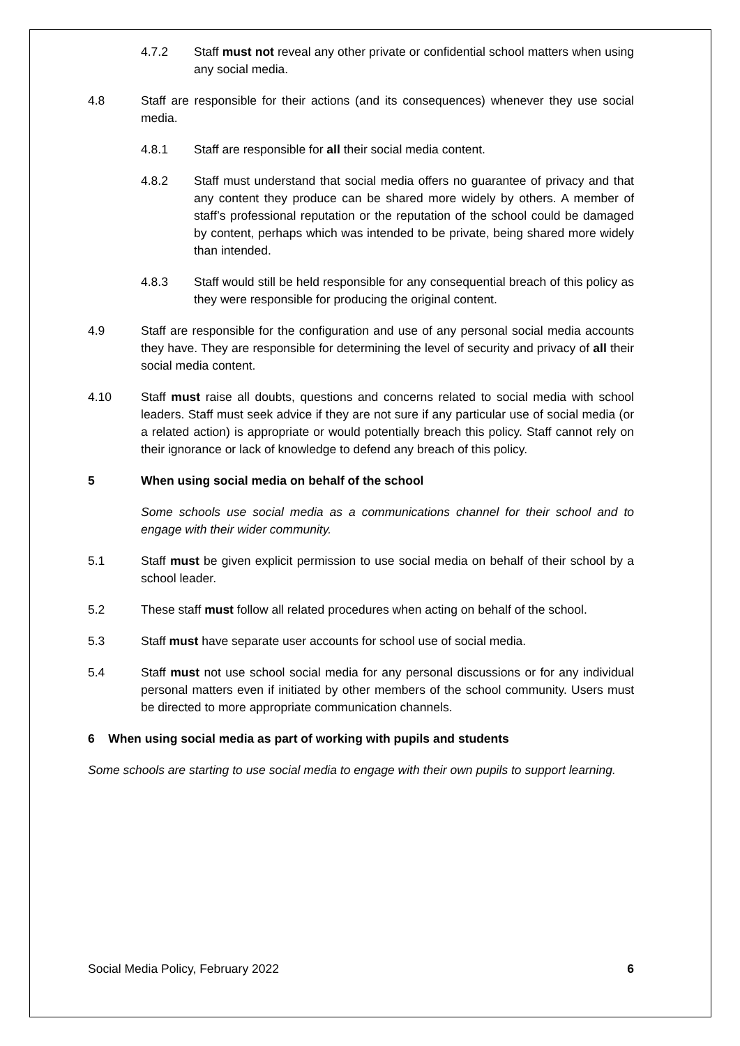4.7.2 Staff must not reveal any other private or confidential school matters when using any social media.
4.8 Staff are responsible for their actions (and its consequences) whenever they use social media.
4.8.1 Staff are responsible for all their social media content.
4.8.2 Staff must understand that social media offers no guarantee of privacy and that any content they produce can be shared more widely by others. A member of staff’s professional reputation or the reputation of the school could be damaged by content, perhaps which was intended to be private, being shared more widely than intended.
4.8.3 Staff would still be held responsible for any consequential breach of this policy as they were responsible for producing the original content.
4.9 Staff are responsible for the configuration and use of any personal social media accounts they have. They are responsible for determining the level of security and privacy of all their social media content.
4.10 Staff must raise all doubts, questions and concerns related to social media with school leaders. Staff must seek advice if they are not sure if any particular use of social media (or a related action) is appropriate or would potentially breach this policy. Staff cannot rely on their ignorance or lack of knowledge to defend any breach of this policy.
5 When using social media on behalf of the school
Some schools use social media as a communications channel for their school and to engage with their wider community.
5.1 Staff must be given explicit permission to use social media on behalf of their school by a school leader.
5.2 These staff must follow all related procedures when acting on behalf of the school.
5.3 Staff must have separate user accounts for school use of social media.
5.4 Staff must not use school social media for any personal discussions or for any individual personal matters even if initiated by other members of the school community. Users must be directed to more appropriate communication channels.
6 When using social media as part of working with pupils and students
Some schools are starting to use social media to engage with their own pupils to support learning.
Social Media Policy, February 2022 6